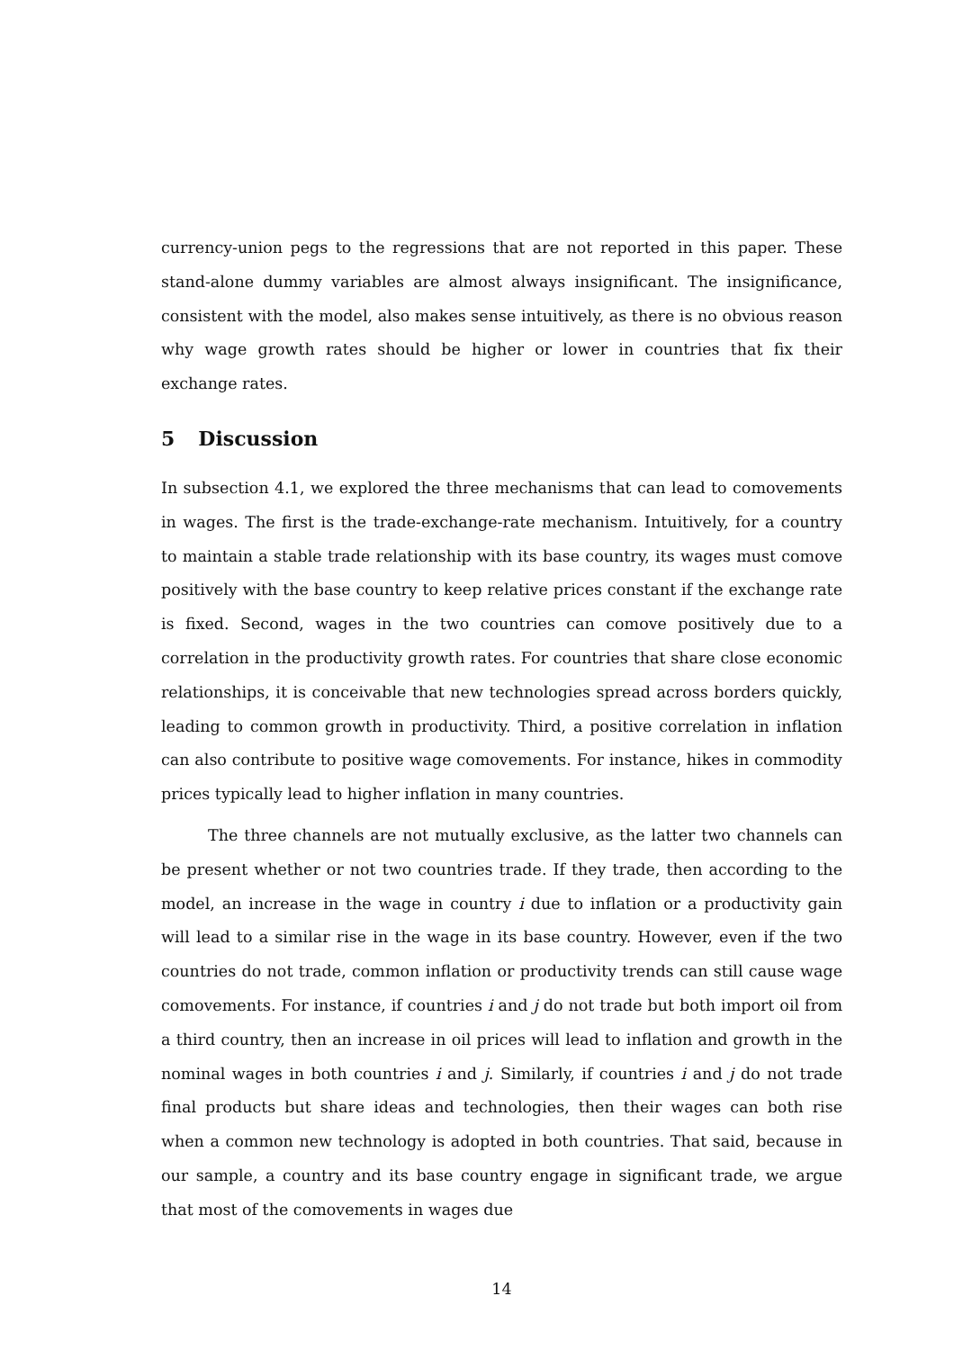currency-union pegs to the regressions that are not reported in this paper. These stand-alone dummy variables are almost always insignificant. The insignificance, consistent with the model, also makes sense intuitively, as there is no obvious reason why wage growth rates should be higher or lower in countries that fix their exchange rates.
5 Discussion
In subsection 4.1, we explored the three mechanisms that can lead to comovements in wages. The first is the trade-exchange-rate mechanism. Intuitively, for a country to maintain a stable trade relationship with its base country, its wages must comove positively with the base country to keep relative prices constant if the exchange rate is fixed. Second, wages in the two countries can comove positively due to a correlation in the productivity growth rates. For countries that share close economic relationships, it is conceivable that new technologies spread across borders quickly, leading to common growth in productivity. Third, a positive correlation in inflation can also contribute to positive wage comovements. For instance, hikes in commodity prices typically lead to higher inflation in many countries.
The three channels are not mutually exclusive, as the latter two channels can be present whether or not two countries trade. If they trade, then according to the model, an increase in the wage in country i due to inflation or a productivity gain will lead to a similar rise in the wage in its base country. However, even if the two countries do not trade, common inflation or productivity trends can still cause wage comovements. For instance, if countries i and j do not trade but both import oil from a third country, then an increase in oil prices will lead to inflation and growth in the nominal wages in both countries i and j. Similarly, if countries i and j do not trade final products but share ideas and technologies, then their wages can both rise when a common new technology is adopted in both countries. That said, because in our sample, a country and its base country engage in significant trade, we argue that most of the comovements in wages due
14